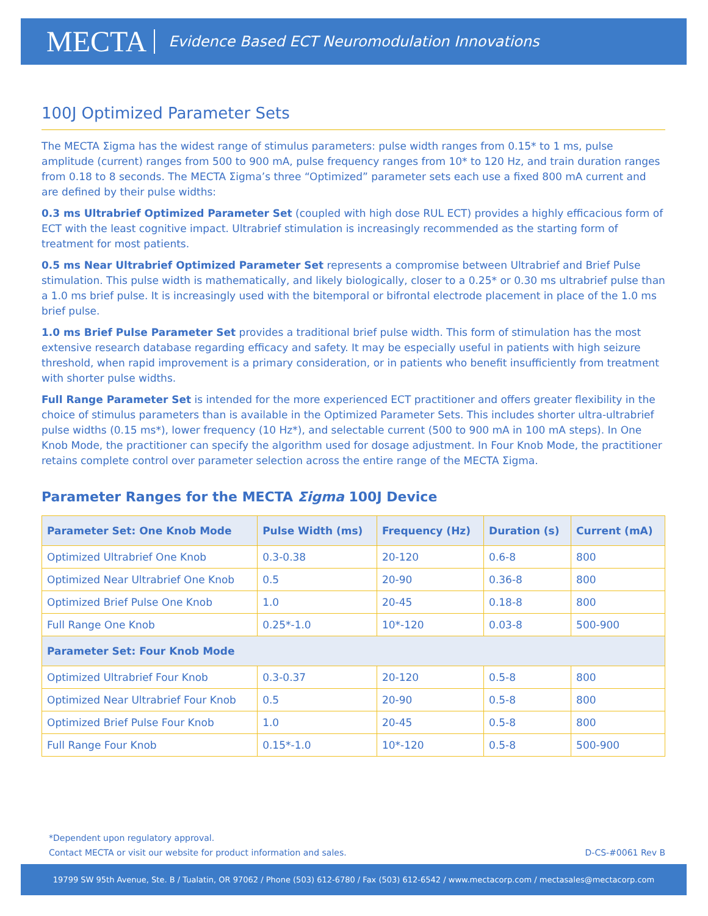MECTA Evidence Based ECT Neuromodulation Innovations
100J Optimized Parameter Sets
The MECTA Σigma has the widest range of stimulus parameters: pulse width ranges from 0.15* to 1 ms, pulse amplitude (current) ranges from 500 to 900 mA, pulse frequency ranges from 10* to 120 Hz, and train duration ranges from 0.18 to 8 seconds. The MECTA Σigma’s three “Optimized” parameter sets each use a fixed 800 mA current and are defined by their pulse widths:
0.3 ms Ultrabrief Optimized Parameter Set (coupled with high dose RUL ECT) provides a highly efficacious form of ECT with the least cognitive impact. Ultrabrief stimulation is increasingly recommended as the starting form of treatment for most patients.
0.5 ms Near Ultrabrief Optimized Parameter Set represents a compromise between Ultrabrief and Brief Pulse stimulation. This pulse width is mathematically, and likely biologically, closer to a 0.25* or 0.30 ms ultrabrief pulse than a 1.0 ms brief pulse. It is increasingly used with the bitemporal or bifrontal electrode placement in place of the 1.0 ms brief pulse.
1.0 ms Brief Pulse Parameter Set provides a traditional brief pulse width. This form of stimulation has the most extensive research database regarding efficacy and safety. It may be especially useful in patients with high seizure threshold, when rapid improvement is a primary consideration, or in patients who benefit insufficiently from treatment with shorter pulse widths.
Full Range Parameter Set is intended for the more experienced ECT practitioner and offers greater flexibility in the choice of stimulus parameters than is available in the Optimized Parameter Sets. This includes shorter ultra-ultrabrief pulse widths (0.15 ms*), lower frequency (10 Hz*), and selectable current (500 to 900 mA in 100 mA steps). In One Knob Mode, the practitioner can specify the algorithm used for dosage adjustment. In Four Knob Mode, the practitioner retains complete control over parameter selection across the entire range of the MECTA Σigma.
Parameter Ranges for the MECTA Σigma 100J Device
| Parameter Set: One Knob Mode | Pulse Width (ms) | Frequency (Hz) | Duration (s) | Current (mA) |
| --- | --- | --- | --- | --- |
| Optimized Ultrabrief One Knob | 0.3-0.38 | 20-120 | 0.6-8 | 800 |
| Optimized Near Ultrabrief One Knob | 0.5 | 20-90 | 0.36-8 | 800 |
| Optimized Brief Pulse One Knob | 1.0 | 20-45 | 0.18-8 | 800 |
| Full Range One Knob | 0.25*-1.0 | 10*-120 | 0.03-8 | 500-900 |
| Parameter Set: Four Knob Mode | | | | |
| Optimized Ultrabrief Four Knob | 0.3-0.37 | 20-120 | 0.5-8 | 800 |
| Optimized Near Ultrabrief Four Knob | 0.5 | 20-90 | 0.5-8 | 800 |
| Optimized Brief Pulse Four Knob | 1.0 | 20-45 | 0.5-8 | 800 |
| Full Range Four Knob | 0.15*-1.0 | 10*-120 | 0.5-8 | 500-900 |
*Dependent upon regulatory approval.
Contact MECTA or visit our website for product information and sales. D-CS-#0061 Rev B
19799 SW 95th Avenue, Ste. B / Tualatin, OR 97062 / Phone (503) 612-6780 / Fax (503) 612-6542 / www.mectacorp.com / mectasales@mectacorp.com